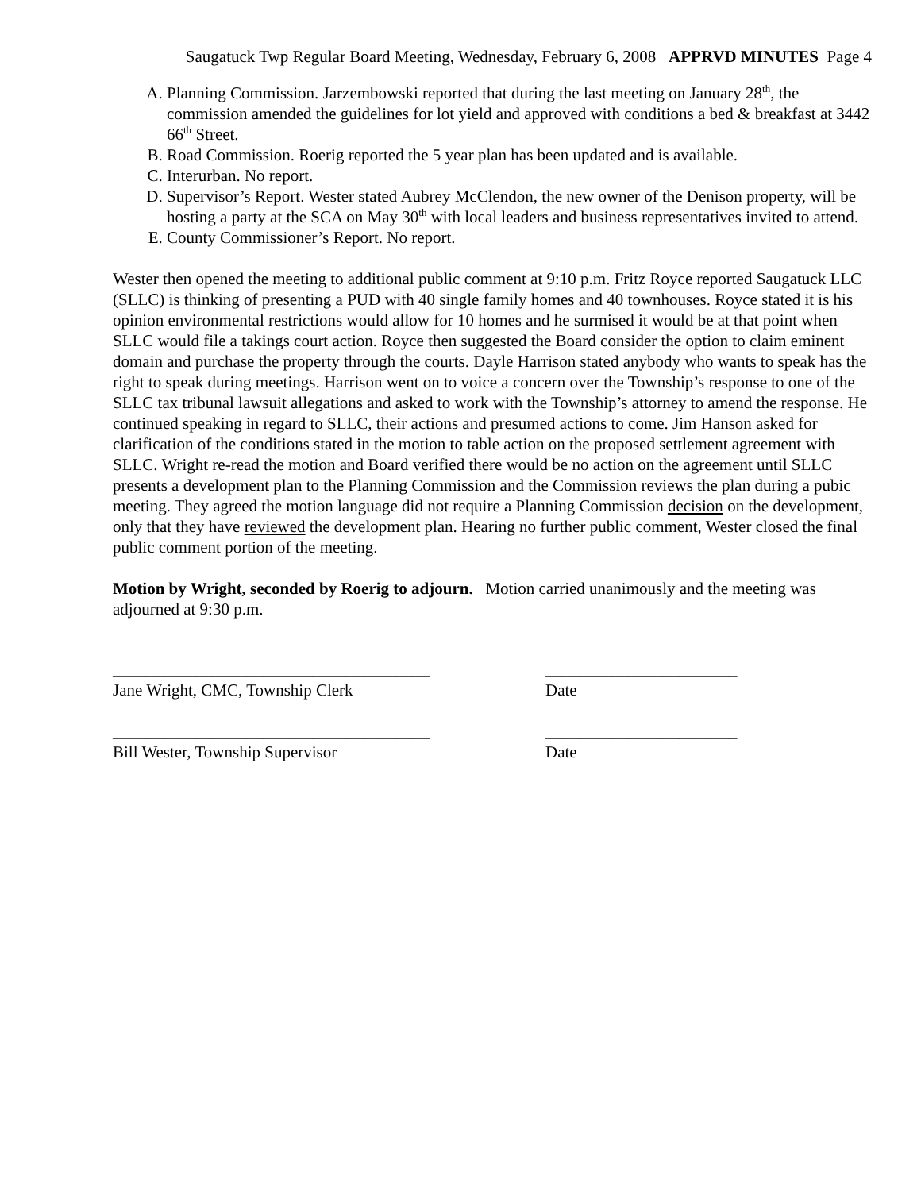Saugatuck Twp Regular Board Meeting, Wednesday, February 6, 2008 APPRVD MINUTES Page 4
A. Planning Commission. Jarzembowski reported that during the last meeting on January 28<sup>th</sup>, the commission amended the guidelines for lot yield and approved with conditions a bed & breakfast at 3442 66<sup>th</sup> Street.
B. Road Commission. Roerig reported the 5 year plan has been updated and is available.
C. Interurban. No report.
D. Supervisor’s Report. Wester stated Aubrey McClendon, the new owner of the Denison property, will be hosting a party at the SCA on May 30<sup>th</sup> with local leaders and business representatives invited to attend.
E. County Commissioner’s Report. No report.
Wester then opened the meeting to additional public comment at 9:10 p.m. Fritz Royce reported Saugatuck LLC (SLLC) is thinking of presenting a PUD with 40 single family homes and 40 townhouses. Royce stated it is his opinion environmental restrictions would allow for 10 homes and he surmised it would be at that point when SLLC would file a takings court action. Royce then suggested the Board consider the option to claim eminent domain and purchase the property through the courts. Dayle Harrison stated anybody who wants to speak has the right to speak during meetings. Harrison went on to voice a concern over the Township’s response to one of the SLLC tax tribunal lawsuit allegations and asked to work with the Township’s attorney to amend the response. He continued speaking in regard to SLLC, their actions and presumed actions to come. Jim Hanson asked for clarification of the conditions stated in the motion to table action on the proposed settlement agreement with SLLC. Wright re-read the motion and Board verified there would be no action on the agreement until SLLC presents a development plan to the Planning Commission and the Commission reviews the plan during a pubic meeting. They agreed the motion language did not require a Planning Commission decision on the development, only that they have reviewed the development plan. Hearing no further public comment, Wester closed the final public comment portion of the meeting.
Motion by Wright, seconded by Roerig to adjourn. Motion carried unanimously and the meeting was adjourned at 9:30 p.m.
______________________________________
Jane Wright, CMC, Township Clerk
_______________________
Date
______________________________________
Bill Wester, Township Supervisor
_______________________
Date